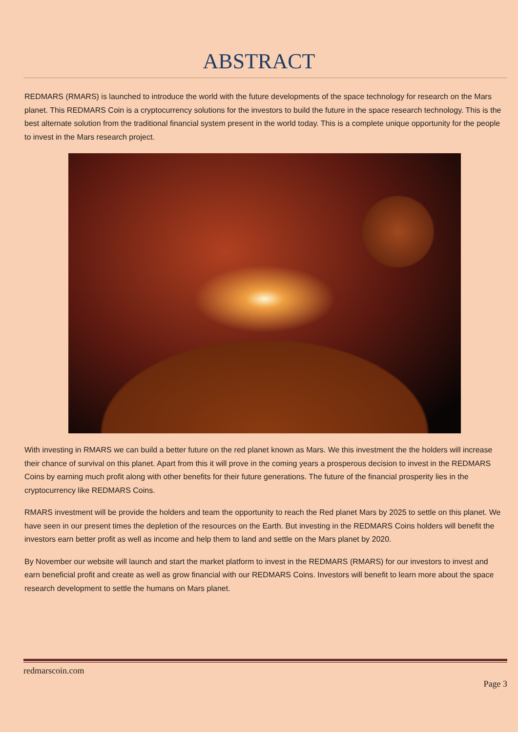ABSTRACT
REDMARS (RMARS) is launched to introduce the world with the future developments of the space technology for research on the Mars planet. This REDMARS Coin is a cryptocurrency solutions for the investors to build the future in the space research technology. This is the best alternate solution from the traditional financial system present in the world today. This is a complete unique opportunity for the people to invest in the Mars research project.
With investing in RMARS we can build a better future on the red planet known as Mars. We this investment the the holders will increase their chance of survival on this planet. Apart from this it will prove in the coming years a prosperous decision to invest in the REDMARS Coins by earning much profit along with other benefits for their future generations. The future of the financial prosperity lies in the cryptocurrency like REDMARS Coins.
RMARS investment will be provide the holders and team the opportunity to reach the Red planet Mars by 2025 to settle on this planet. We have seen in our present times the depletion of the resources on the Earth. But investing in the REDMARS Coins holders will benefit the investors earn better profit as well as income and help them to land and settle on the Mars planet by 2020.
By November our website will launch and start the market platform to invest in the REDMARS (RMARS) for our investors to invest and earn beneficial profit and create as well as grow financial with our REDMARS Coins. Investors will benefit to learn more about the space research development to settle the humans on Mars planet.
redmarscoin.com
Page 3